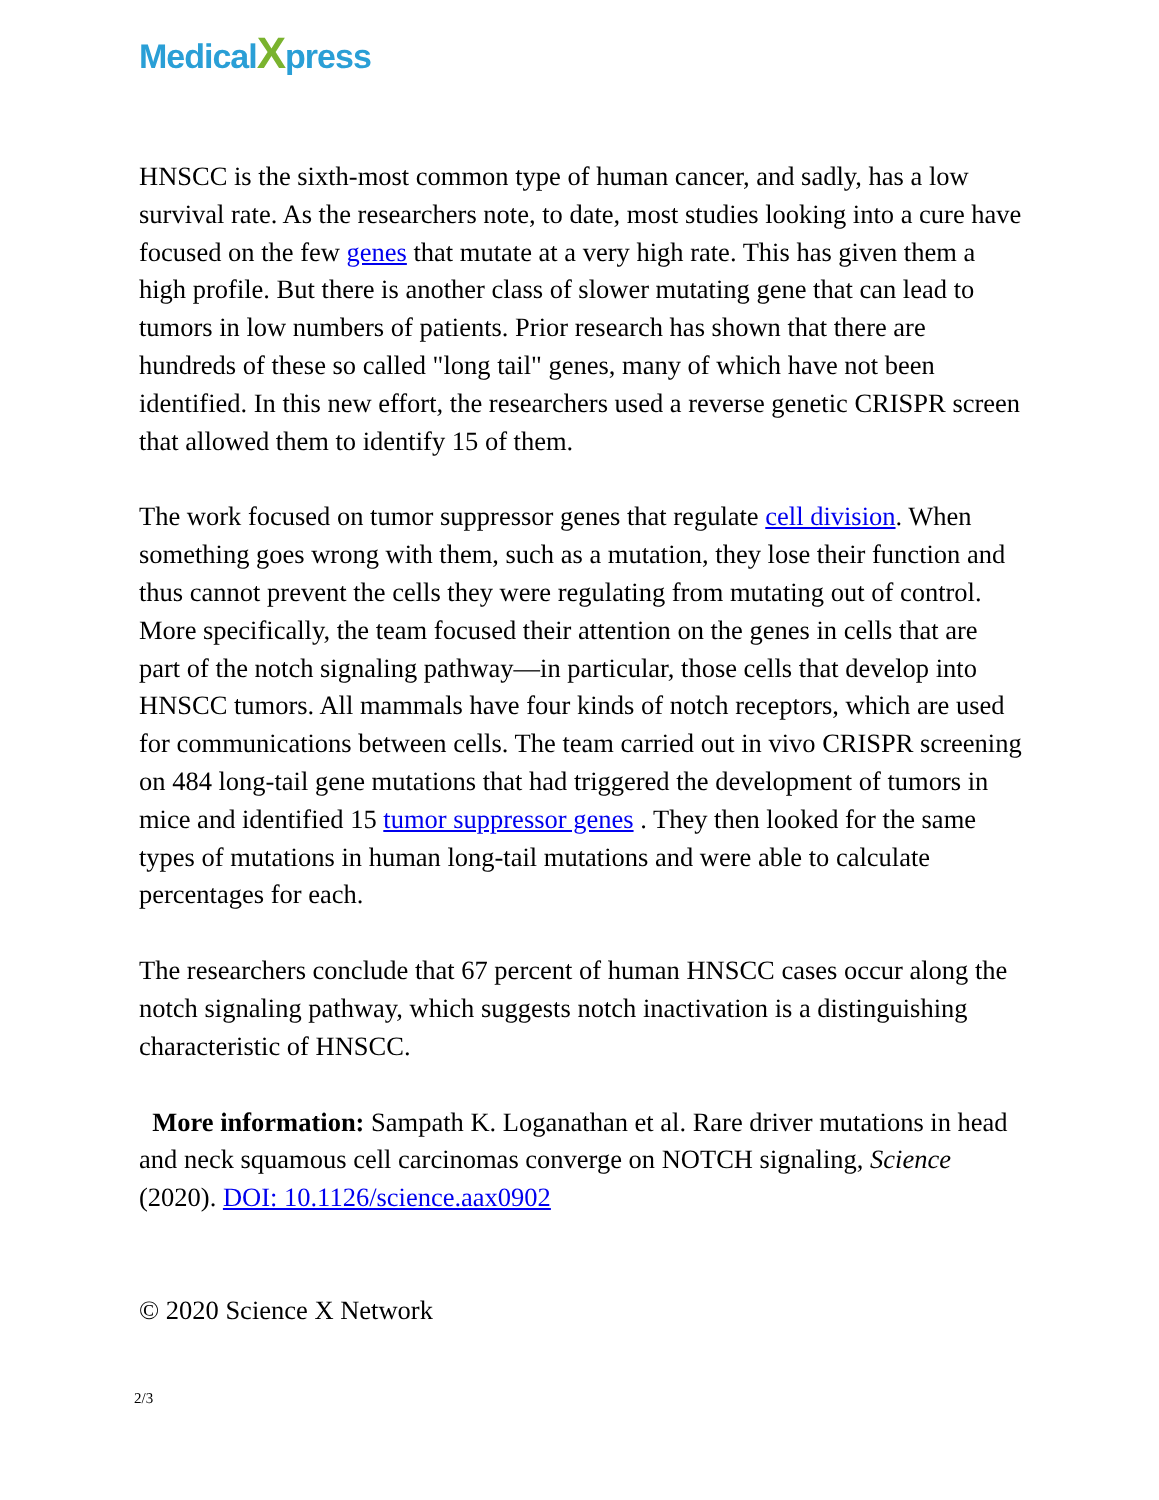MedicalXpress
HNSCC is the sixth-most common type of human cancer, and sadly, has a low survival rate. As the researchers note, to date, most studies looking into a cure have focused on the few genes that mutate at a very high rate. This has given them a high profile. But there is another class of slower mutating gene that can lead to tumors in low numbers of patients. Prior research has shown that there are hundreds of these so called "long tail" genes, many of which have not been identified. In this new effort, the researchers used a reverse genetic CRISPR screen that allowed them to identify 15 of them.
The work focused on tumor suppressor genes that regulate cell division. When something goes wrong with them, such as a mutation, they lose their function and thus cannot prevent the cells they were regulating from mutating out of control. More specifically, the team focused their attention on the genes in cells that are part of the notch signaling pathway—in particular, those cells that develop into HNSCC tumors. All mammals have four kinds of notch receptors, which are used for communications between cells. The team carried out in vivo CRISPR screening on 484 long-tail gene mutations that had triggered the development of tumors in mice and identified 15 tumor suppressor genes . They then looked for the same types of mutations in human long-tail mutations and were able to calculate percentages for each.
The researchers conclude that 67 percent of human HNSCC cases occur along the notch signaling pathway, which suggests notch inactivation is a distinguishing characteristic of HNSCC.
More information: Sampath K. Loganathan et al. Rare driver mutations in head and neck squamous cell carcinomas converge on NOTCH signaling, Science (2020). DOI: 10.1126/science.aax0902
© 2020 Science X Network
2/3